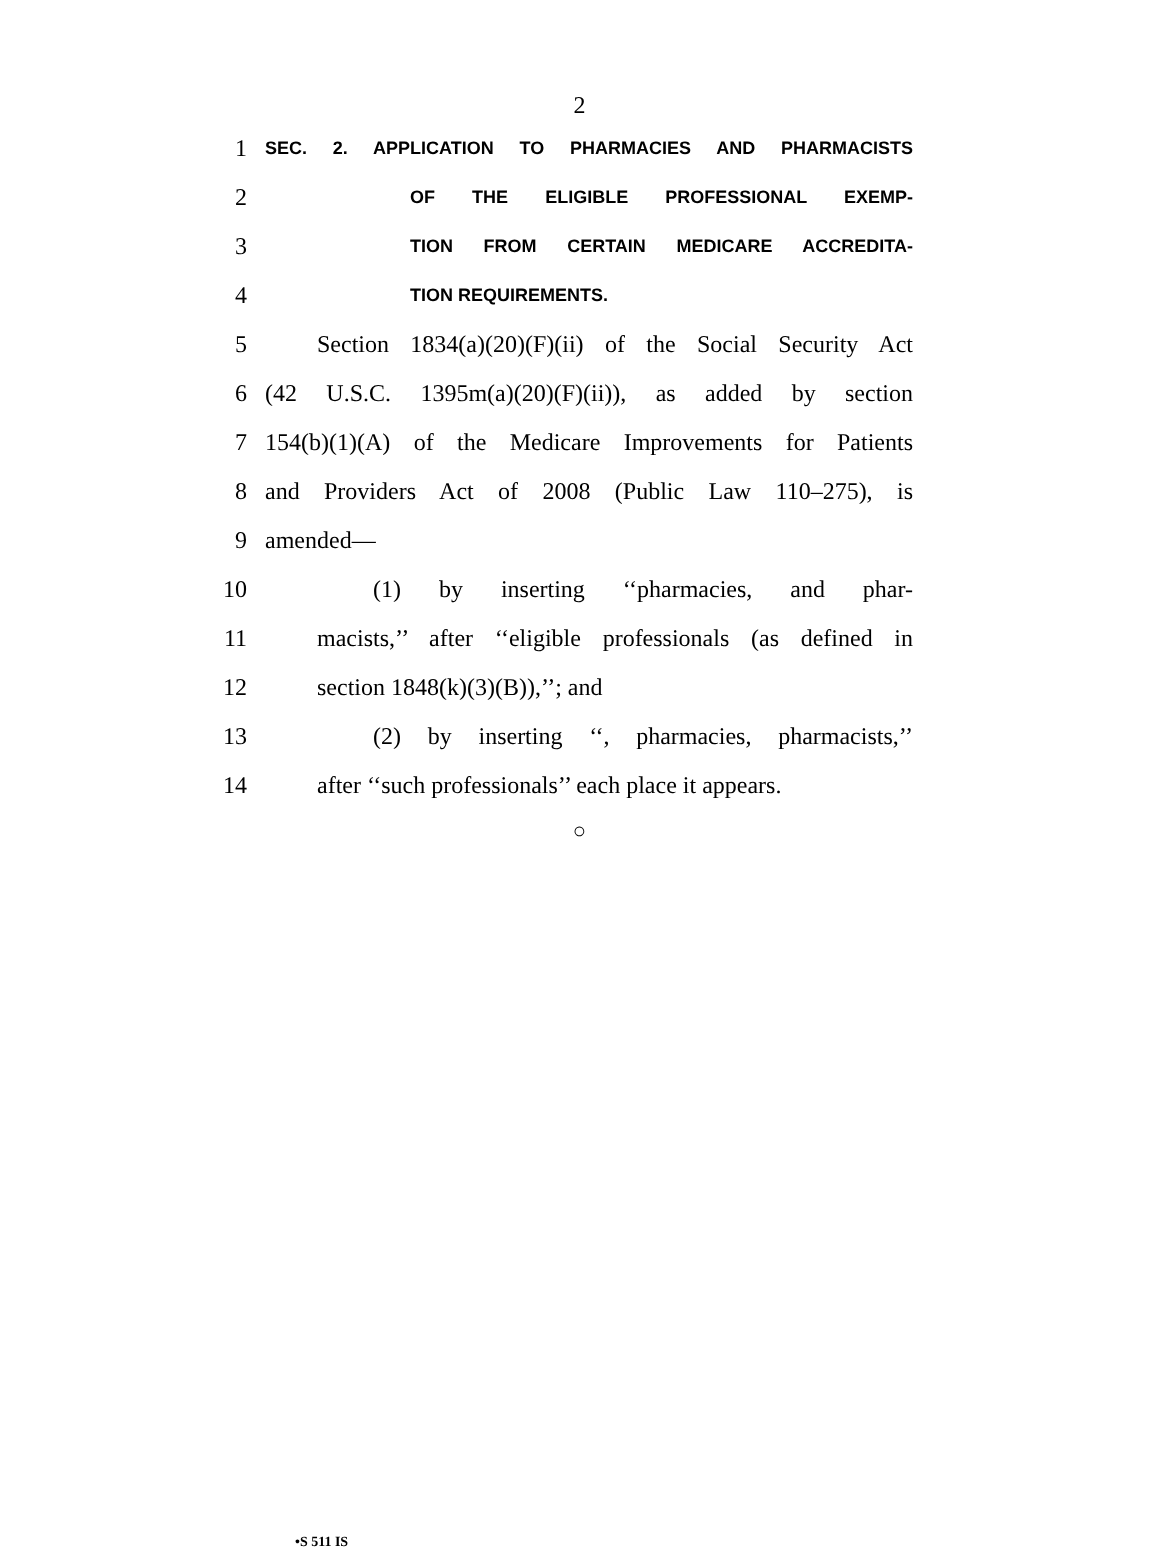2
1 SEC. 2. APPLICATION TO PHARMACIES AND PHARMACISTS
2 OF THE ELIGIBLE PROFESSIONAL EXEMP-
3 TION FROM CERTAIN MEDICARE ACCREDITA-
4 TION REQUIREMENTS.
5 Section 1834(a)(20)(F)(ii) of the Social Security Act
6 (42 U.S.C. 1395m(a)(20)(F)(ii)), as added by section
7 154(b)(1)(A) of the Medicare Improvements for Patients
8 and Providers Act of 2008 (Public Law 110–275), is
9 amended—
10 (1) by inserting ‘‘pharmacies, and phar-
11 macists,’’ after ‘‘eligible professionals (as defined in
12 section 1848(k)(3)(B)),’’; and
13 (2) by inserting ‘‘, pharmacies, pharmacists,’’
14 after ‘‘such professionals’’ each place it appears.
○
•S 511 IS